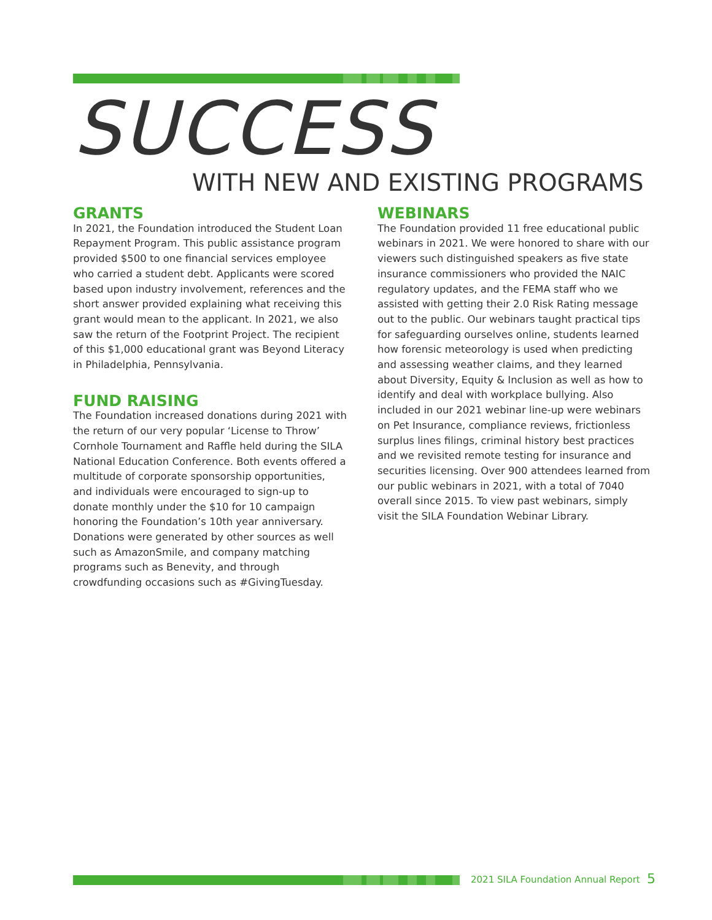SUCCESS
WITH NEW AND EXISTING PROGRAMS
GRANTS
In 2021, the Foundation introduced the Student Loan Repayment Program. This public assistance program provided $500 to one financial services employee who carried a student debt. Applicants were scored based upon industry involvement, references and the short answer provided explaining what receiving this grant would mean to the applicant. In 2021, we also saw the return of the Footprint Project. The recipient of this $1,000 educational grant was Beyond Literacy in Philadelphia, Pennsylvania.
FUND RAISING
The Foundation increased donations during 2021 with the return of our very popular ‘License to Throw’ Cornhole Tournament and Raffle held during the SILA National Education Conference. Both events offered a multitude of corporate sponsorship opportunities, and individuals were encouraged to sign-up to donate monthly under the $10 for 10 campaign honoring the Foundation’s 10th year anniversary. Donations were generated by other sources as well such as AmazonSmile, and company matching programs such as Benevity, and through crowdfunding occasions such as #GivingTuesday.
WEBINARS
The Foundation provided 11 free educational public webinars in 2021. We were honored to share with our viewers such distinguished speakers as five state insurance commissioners who provided the NAIC regulatory updates, and the FEMA staff who we assisted with getting their 2.0 Risk Rating message out to the public. Our webinars taught practical tips for safeguarding ourselves online, students learned how forensic meteorology is used when predicting and assessing weather claims, and they learned about Diversity, Equity & Inclusion as well as how to identify and deal with workplace bullying. Also included in our 2021 webinar line-up were webinars on Pet Insurance, compliance reviews, frictionless surplus lines filings, criminal history best practices and we revisited remote testing for insurance and securities licensing. Over 900 attendees learned from our public webinars in 2021, with a total of 7040 overall since 2015. To view past webinars, simply visit the SILA Foundation Webinar Library.
2021 SILA Foundation Annual Report
5